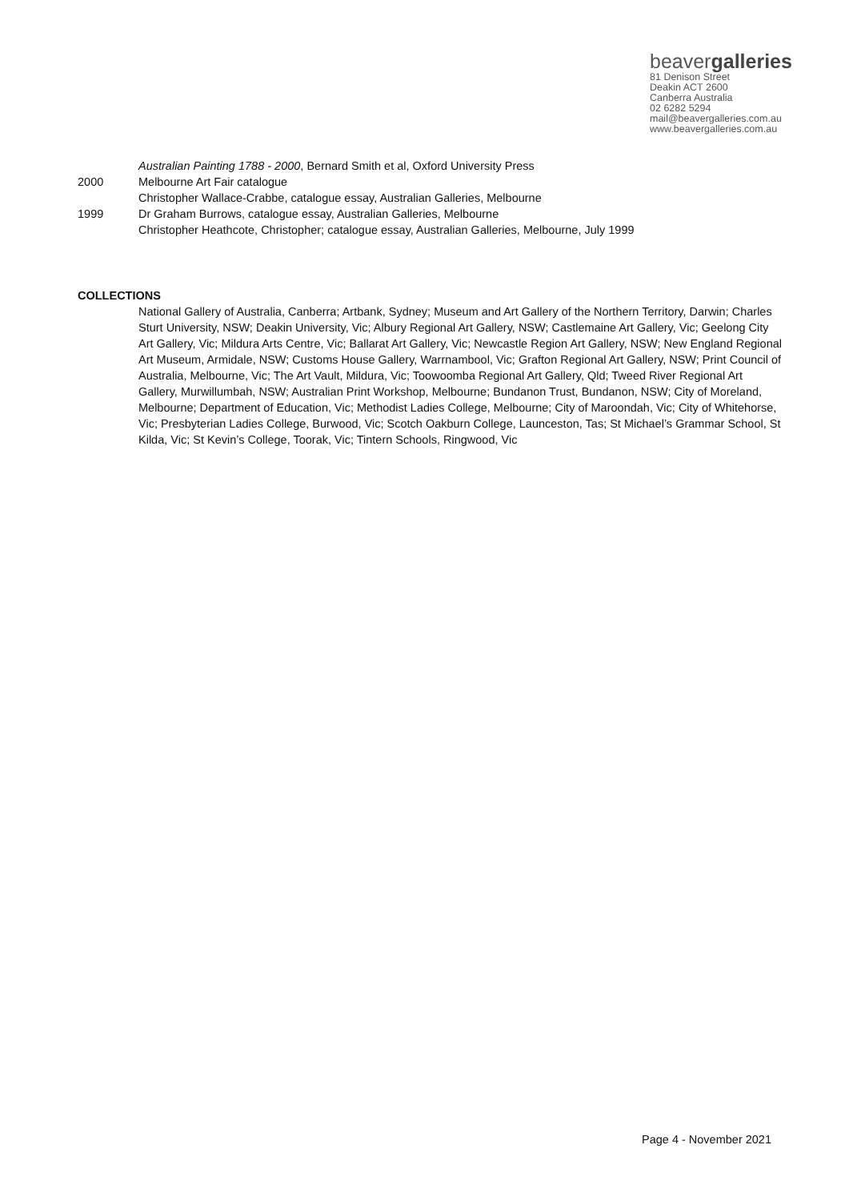beavergalleries
81 Denison Street
Deakin ACT 2600
Canberra Australia
02 6282 5294
mail@beavergalleries.com.au
www.beavergalleries.com.au
Australian Painting 1788 - 2000, Bernard Smith et al, Oxford University Press
2000 Melbourne Art Fair catalogue
Christopher Wallace-Crabbe, catalogue essay, Australian Galleries, Melbourne
1999 Dr Graham Burrows, catalogue essay, Australian Galleries, Melbourne
Christopher Heathcote, Christopher; catalogue essay, Australian Galleries, Melbourne, July 1999
COLLECTIONS
National Gallery of Australia, Canberra; Artbank, Sydney; Museum and Art Gallery of the Northern Territory, Darwin; Charles Sturt University, NSW; Deakin University, Vic; Albury Regional Art Gallery, NSW; Castlemaine Art Gallery, Vic; Geelong City Art Gallery, Vic; Mildura Arts Centre, Vic; Ballarat Art Gallery, Vic; Newcastle Region Art Gallery, NSW; New England Regional Art Museum, Armidale, NSW; Customs House Gallery, Warrnambool, Vic; Grafton Regional Art Gallery, NSW; Print Council of Australia, Melbourne, Vic; The Art Vault, Mildura, Vic; Toowoomba Regional Art Gallery, Qld; Tweed River Regional Art Gallery, Murwillumbah, NSW; Australian Print Workshop, Melbourne; Bundanon Trust, Bundanon, NSW; City of Moreland, Melbourne; Department of Education, Vic; Methodist Ladies College, Melbourne; City of Maroondah, Vic; City of Whitehorse, Vic; Presbyterian Ladies College, Burwood, Vic; Scotch Oakburn College, Launceston, Tas; St Michael’s Grammar School, St Kilda, Vic; St Kevin’s College, Toorak, Vic; Tintern Schools, Ringwood, Vic
Page 4 - November 2021